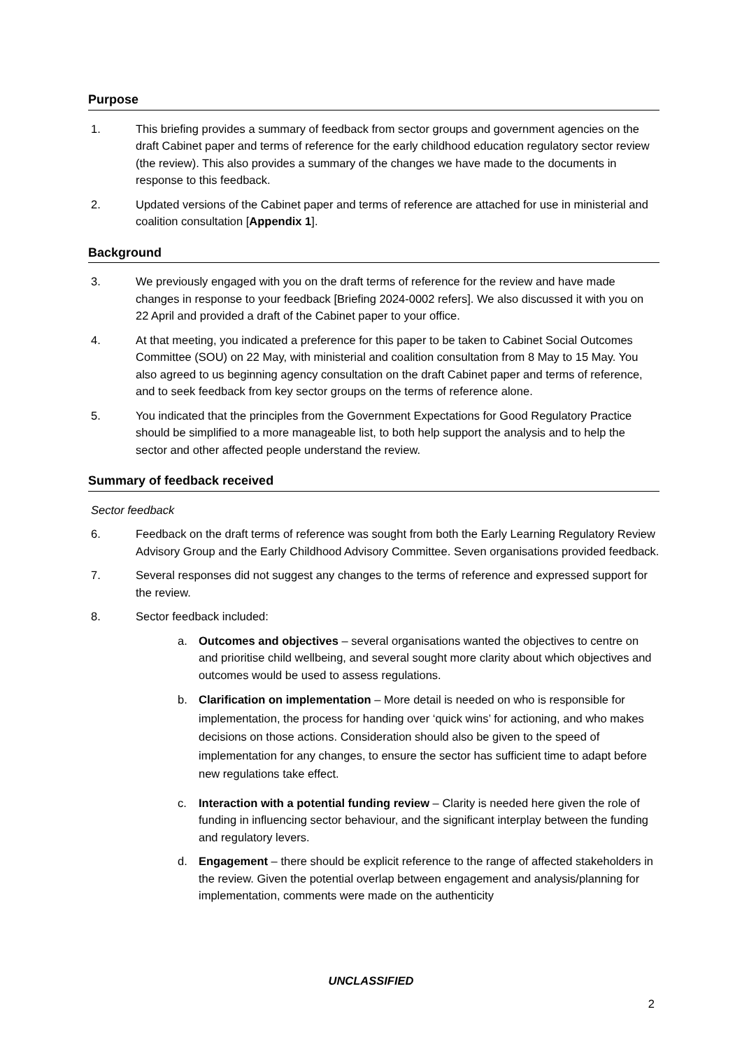Purpose
1. This briefing provides a summary of feedback from sector groups and government agencies on the draft Cabinet paper and terms of reference for the early childhood education regulatory sector review (the review). This also provides a summary of the changes we have made to the documents in response to this feedback.
2. Updated versions of the Cabinet paper and terms of reference are attached for use in ministerial and coalition consultation [Appendix 1].
Background
3. We previously engaged with you on the draft terms of reference for the review and have made changes in response to your feedback [Briefing 2024-0002 refers]. We also discussed it with you on 22 April and provided a draft of the Cabinet paper to your office.
4. At that meeting, you indicated a preference for this paper to be taken to Cabinet Social Outcomes Committee (SOU) on 22 May, with ministerial and coalition consultation from 8 May to 15 May. You also agreed to us beginning agency consultation on the draft Cabinet paper and terms of reference, and to seek feedback from key sector groups on the terms of reference alone.
5. You indicated that the principles from the Government Expectations for Good Regulatory Practice should be simplified to a more manageable list, to both help support the analysis and to help the sector and other affected people understand the review.
Summary of feedback received
Sector feedback
6. Feedback on the draft terms of reference was sought from both the Early Learning Regulatory Review Advisory Group and the Early Childhood Advisory Committee. Seven organisations provided feedback.
7. Several responses did not suggest any changes to the terms of reference and expressed support for the review.
8. Sector feedback included:
a. Outcomes and objectives – several organisations wanted the objectives to centre on and prioritise child wellbeing, and several sought more clarity about which objectives and outcomes would be used to assess regulations.
b. Clarification on implementation – More detail is needed on who is responsible for implementation, the process for handing over ‘quick wins’ for actioning, and who makes decisions on those actions. Consideration should also be given to the speed of implementation for any changes, to ensure the sector has sufficient time to adapt before new regulations take effect.
c. Interaction with a potential funding review – Clarity is needed here given the role of funding in influencing sector behaviour, and the significant interplay between the funding and regulatory levers.
d. Engagement – there should be explicit reference to the range of affected stakeholders in the review. Given the potential overlap between engagement and analysis/planning for implementation, comments were made on the authenticity
UNCLASSIFIED
2